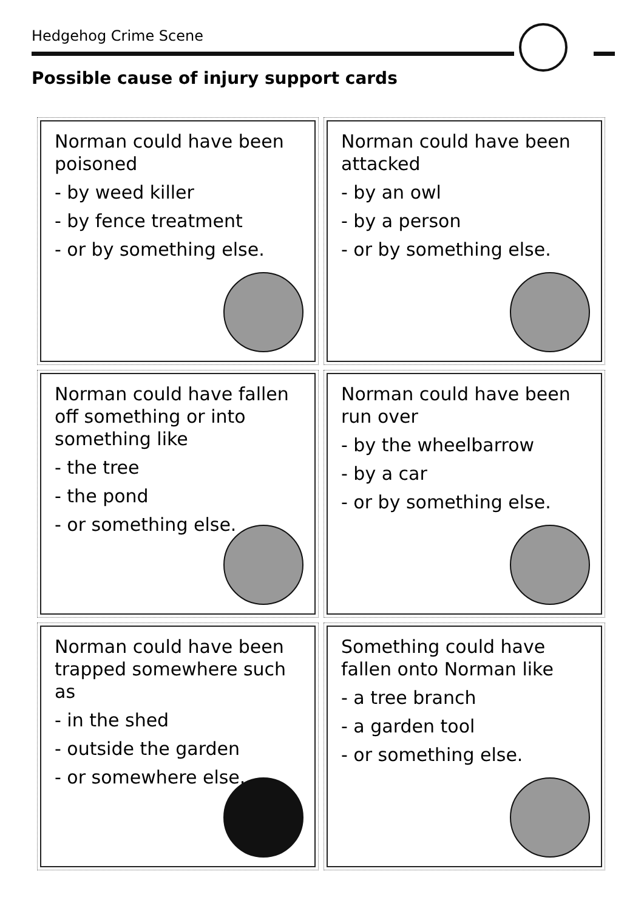Hedgehog Crime Scene
Possible cause of injury support cards
Norman could have been poisoned
- by weed killer
- by fence treatment
- or by something else.
Norman could have been attacked
- by an owl
- by a person
- or by something else.
Norman could have fallen off something or into something like
- the tree
- the pond
- or something else.
Norman could have been run over
- by the wheelbarrow
- by a car
- or by something else.
Norman could have been trapped somewhere such as
- in the shed
- outside the garden
- or somewhere else.
Something could have fallen onto Norman like
- a tree branch
- a garden tool
- or something else.